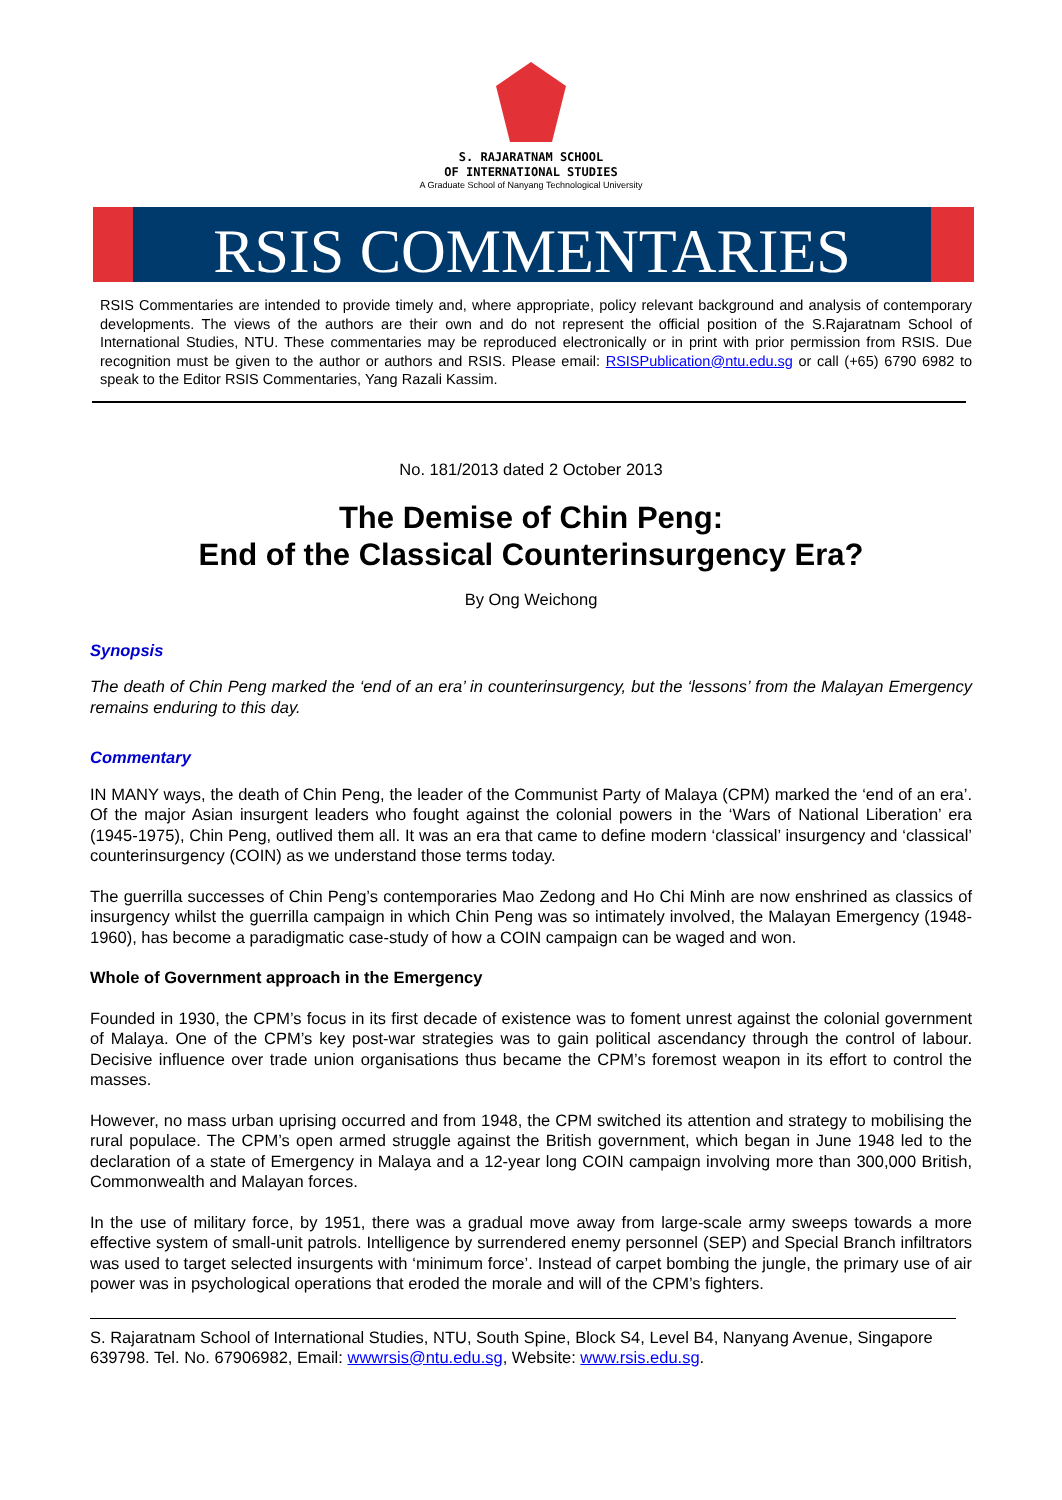S. RAJARATNAM SCHOOL
OF INTERNATIONAL STUDIES
A Graduate School of Nanyang Technological University
RSIS COMMENTARIES
RSIS Commentaries are intended to provide timely and, where appropriate, policy relevant background and analysis of contemporary developments. The views of the authors are their own and do not represent the official position of the S.Rajaratnam School of International Studies, NTU. These commentaries may be reproduced electronically or in print with prior permission from RSIS. Due recognition must be given to the author or authors and RSIS. Please email: RSISPublication@ntu.edu.sg or call (+65) 6790 6982 to speak to the Editor RSIS Commentaries, Yang Razali Kassim.
No. 181/2013 dated 2 October 2013
The Demise of Chin Peng:
End of the Classical Counterinsurgency Era?
By Ong Weichong
Synopsis
The death of Chin Peng marked the ‘end of an era’ in counterinsurgency, but the ‘lessons’ from the Malayan Emergency remains enduring to this day.
Commentary
IN MANY ways, the death of Chin Peng, the leader of the Communist Party of Malaya (CPM) marked the ‘end of an era’. Of the major Asian insurgent leaders who fought against the colonial powers in the ‘Wars of National Liberation’ era (1945-1975), Chin Peng, outlived them all. It was an era that came to define modern ‘classical’ insurgency and ‘classical’ counterinsurgency (COIN) as we understand those terms today.
The guerrilla successes of Chin Peng’s contemporaries Mao Zedong and Ho Chi Minh are now enshrined as classics of insurgency whilst the guerrilla campaign in which Chin Peng was so intimately involved, the Malayan Emergency (1948-1960), has become a paradigmatic case-study of how a COIN campaign can be waged and won.
Whole of Government approach in the Emergency
Founded in 1930, the CPM’s focus in its first decade of existence was to foment unrest against the colonial government of Malaya. One of the CPM’s key post-war strategies was to gain political ascendancy through the control of labour. Decisive influence over trade union organisations thus became the CPM’s foremost weapon in its effort to control the masses.
However, no mass urban uprising occurred and from 1948, the CPM switched its attention and strategy to mobilising the rural populace. The CPM’s open armed struggle against the British government, which began in June 1948 led to the declaration of a state of Emergency in Malaya and a 12-year long COIN campaign involving more than 300,000 British, Commonwealth and Malayan forces.
In the use of military force, by 1951, there was a gradual move away from large-scale army sweeps towards a more effective system of small-unit patrols. Intelligence by surrendered enemy personnel (SEP) and Special Branch infiltrators was used to target selected insurgents with ‘minimum force’. Instead of carpet bombing the jungle, the primary use of air power was in psychological operations that eroded the morale and will of the CPM’s fighters.
S. Rajaratnam School of International Studies, NTU, South Spine, Block S4, Level B4, Nanyang Avenue, Singapore 639798. Tel. No. 67906982, Email: wwwrsis@ntu.edu.sg, Website: www.rsis.edu.sg.